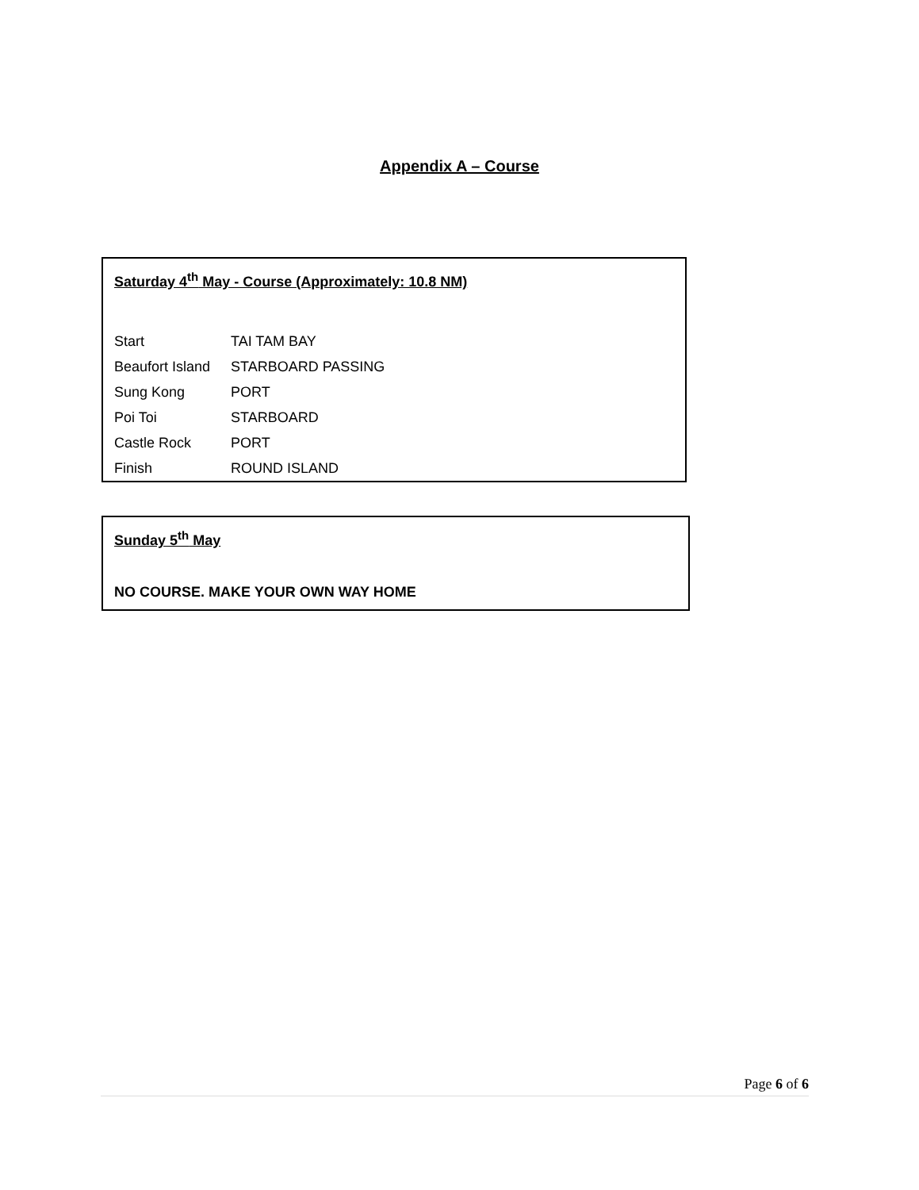Appendix A – Course
Saturday 4<sup>th</sup> May - Course (Approximately: 10.8 NM)
Start TAI TAM BAY
Beaufort Island STARBOARD PASSING
Sung Kong PORT
Poi Toi STARBOARD
Castle Rock PORT
Finish ROUND ISLAND
Sunday 5<sup>th</sup> May
NO COURSE. MAKE YOUR OWN WAY HOME
Page 6 of 6